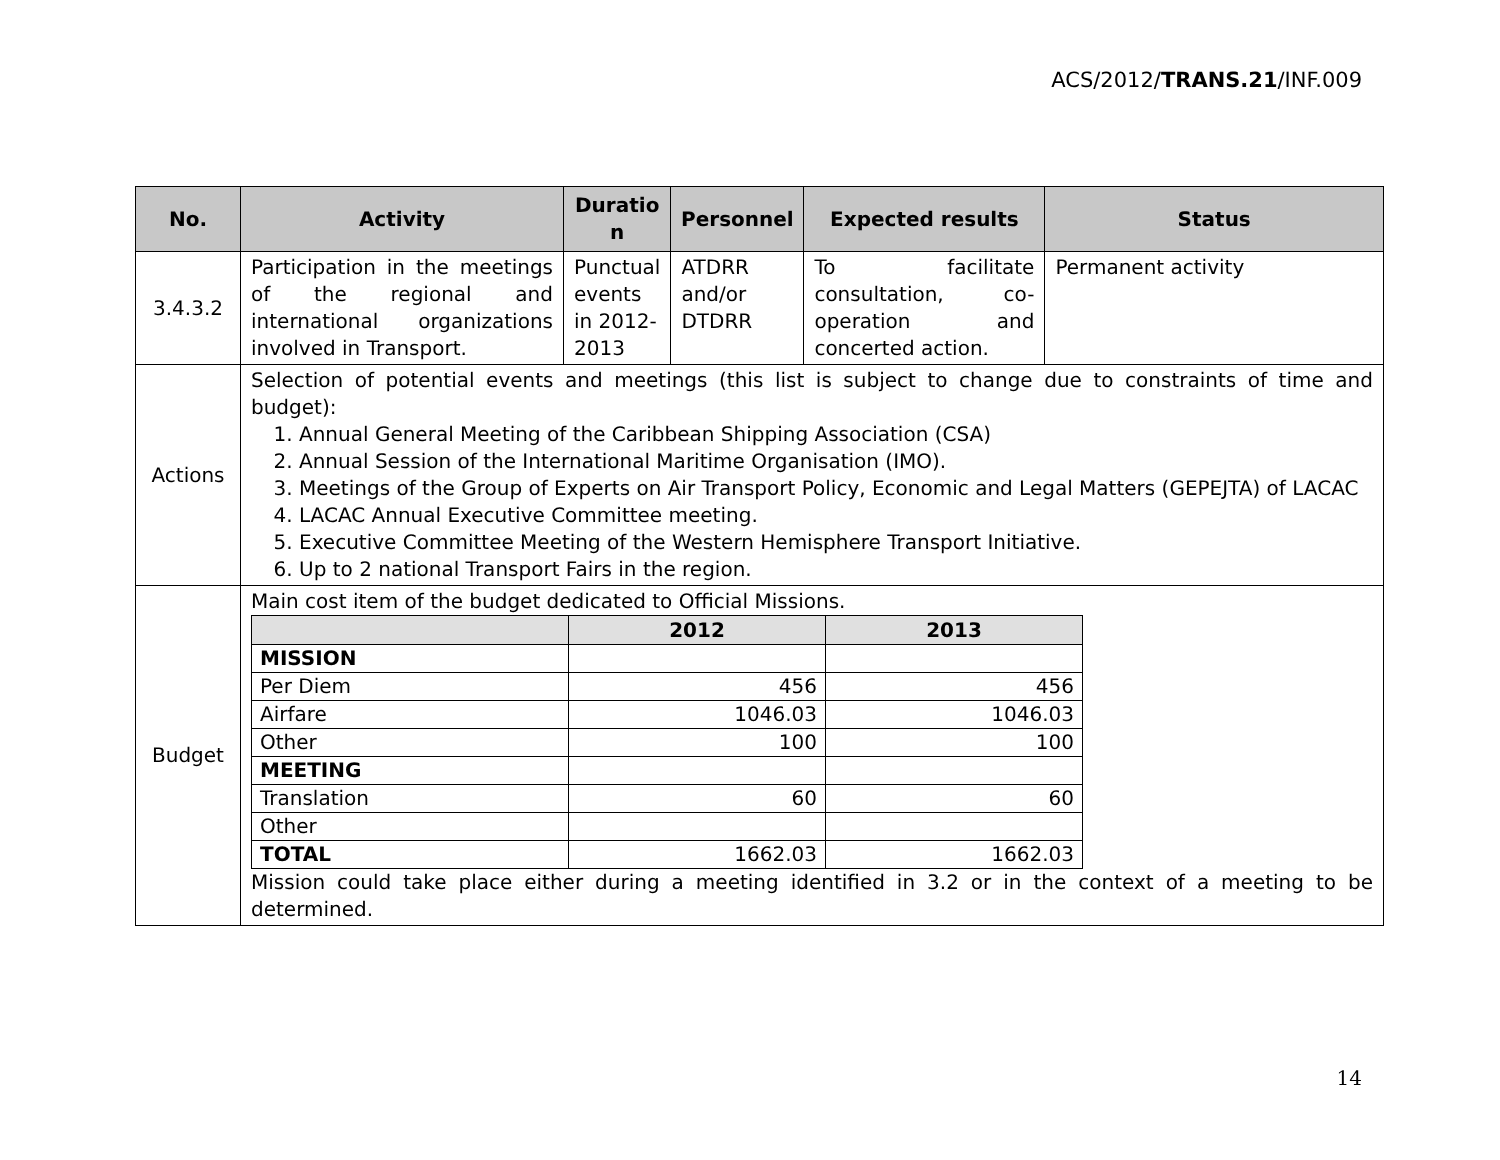ACS/2012/TRANS.21/INF.009
| No. | Activity | Duratio n | Personnel | Expected results | Status |
| --- | --- | --- | --- | --- | --- |
| 3.4.3.2 | Participation in the meetings of the regional and international organizations involved in Transport. | Punctual events in 2012-2013 | ATDRR and/or DTDRR | To facilitate consultation, co-operation and concerted action. | Permanent activity |
| Actions | Selection of potential events and meetings (this list is subject to change due to constraints of time and budget): 1. Annual General Meeting of the Caribbean Shipping Association (CSA) 2. Annual Session of the International Maritime Organisation (IMO). 3. Meetings of the Group of Experts on Air Transport Policy, Economic and Legal Matters (GEPEJTA) of LACAC 4. LACAC Annual Executive Committee meeting. 5. Executive Committee Meeting of the Western Hemisphere Transport Initiative. 6. Up to 2 national Transport Fairs in the region. | | | | |
| Budget | Main cost item of the budget dedicated to Official Missions. / / 2012 / 2013 / / --- / --- / --- / / MISSION / / / / Per Diem / 456 / 456 / / Airfare / 1046.03 / 1046.03 / / Other / 100 / 100 / / MEETING / / / / Translation / 60 / 60 / / Other / / / / TOTAL / 1662.03 / 1662.03 / Mission could take place either during a meeting identified in 3.2 or in the context of a meeting to be determined. | | | | |
14